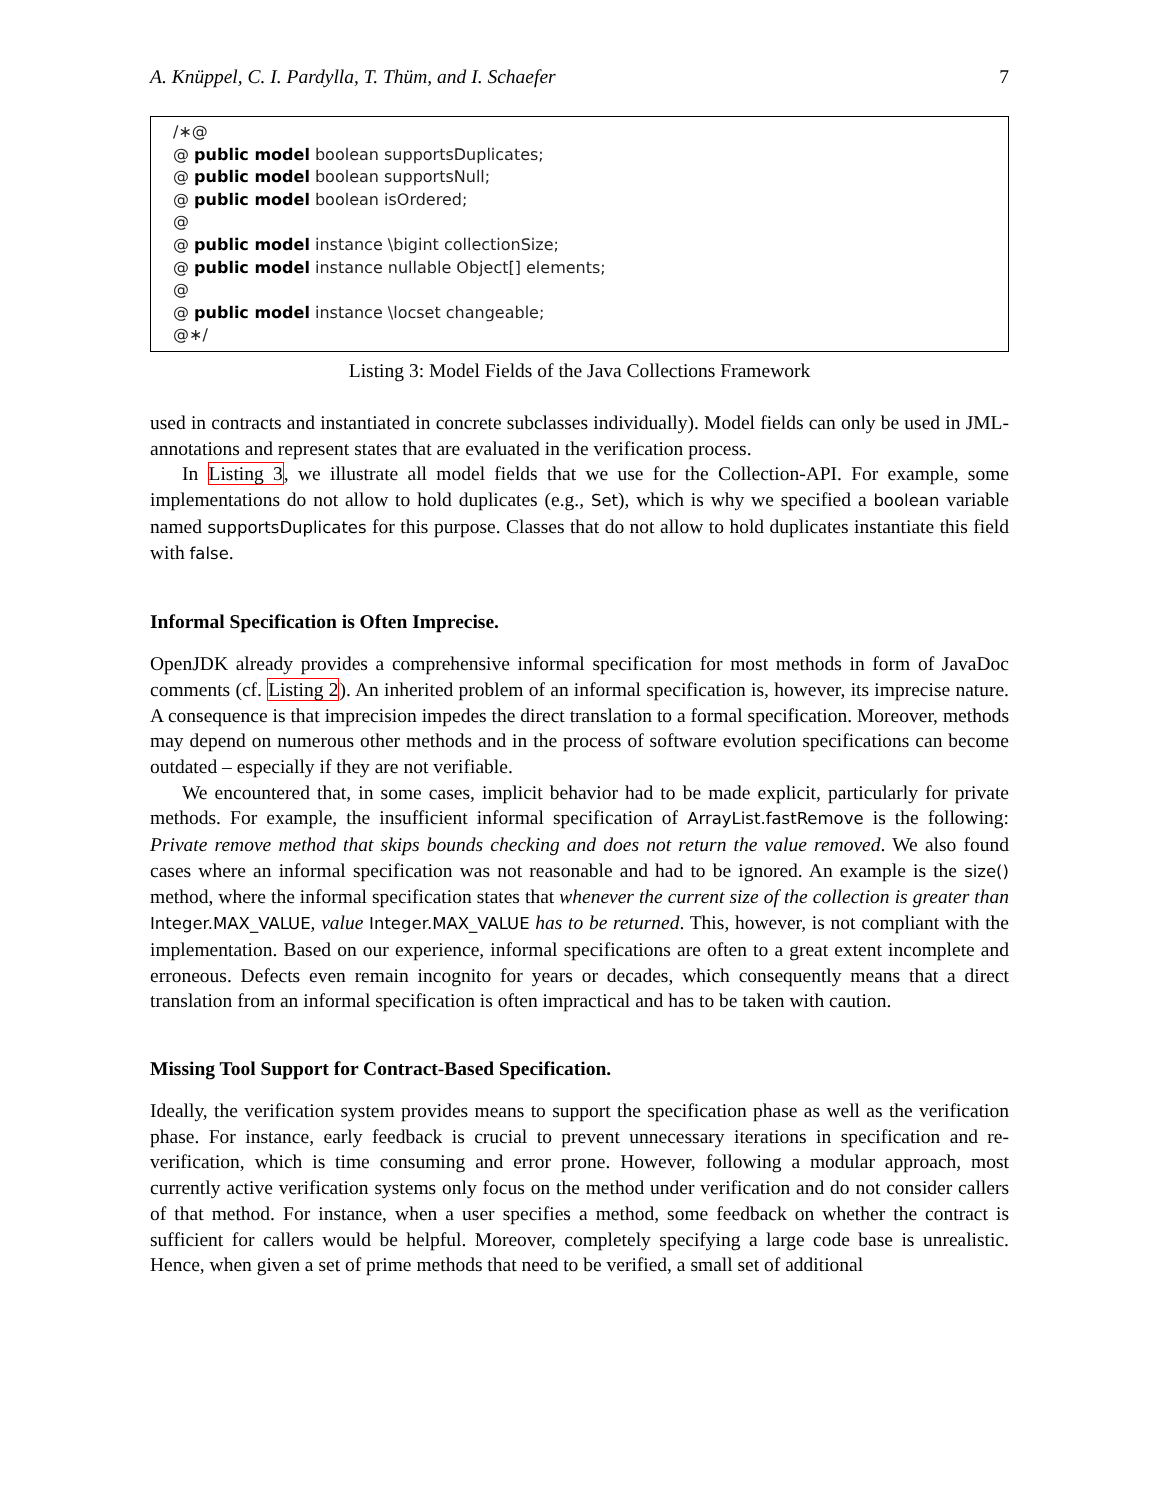A. Knüppel, C. I. Pardylla, T. Thüm, and I. Schaefer 7
/∗@
@ public model boolean supportsDuplicates;
@ public model boolean supportsNull;
@ public model boolean isOrdered;
@
@ public model instance \bigint collectionSize;
@ public model instance nullable Object[] elements;
@
@ public model instance \locset changeable;
@∗/
Listing 3: Model Fields of the Java Collections Framework
used in contracts and instantiated in concrete subclasses individually). Model fields can only be used in JML-annotations and represent states that are evaluated in the verification process.
In Listing 3, we illustrate all model fields that we use for the Collection-API. For example, some implementations do not allow to hold duplicates (e.g., Set), which is why we specified a boolean variable named supportsDuplicates for this purpose. Classes that do not allow to hold duplicates instantiate this field with false.
Informal Specification is Often Imprecise.
OpenJDK already provides a comprehensive informal specification for most methods in form of JavaDoc comments (cf. Listing 2). An inherited problem of an informal specification is, however, its imprecise nature. A consequence is that imprecision impedes the direct translation to a formal specification. Moreover, methods may depend on numerous other methods and in the process of software evolution specifications can become outdated – especially if they are not verifiable.
We encountered that, in some cases, implicit behavior had to be made explicit, particularly for private methods. For example, the insufficient informal specification of ArrayList.fastRemove is the following: Private remove method that skips bounds checking and does not return the value removed. We also found cases where an informal specification was not reasonable and had to be ignored. An example is the size() method, where the informal specification states that whenever the current size of the collection is greater than Integer.MAX_VALUE, value Integer.MAX_VALUE has to be returned. This, however, is not compliant with the implementation. Based on our experience, informal specifications are often to a great extent incomplete and erroneous. Defects even remain incognito for years or decades, which consequently means that a direct translation from an informal specification is often impractical and has to be taken with caution.
Missing Tool Support for Contract-Based Specification.
Ideally, the verification system provides means to support the specification phase as well as the verification phase. For instance, early feedback is crucial to prevent unnecessary iterations in specification and re-verification, which is time consuming and error prone. However, following a modular approach, most currently active verification systems only focus on the method under verification and do not consider callers of that method. For instance, when a user specifies a method, some feedback on whether the contract is sufficient for callers would be helpful. Moreover, completely specifying a large code base is unrealistic. Hence, when given a set of prime methods that need to be verified, a small set of additional